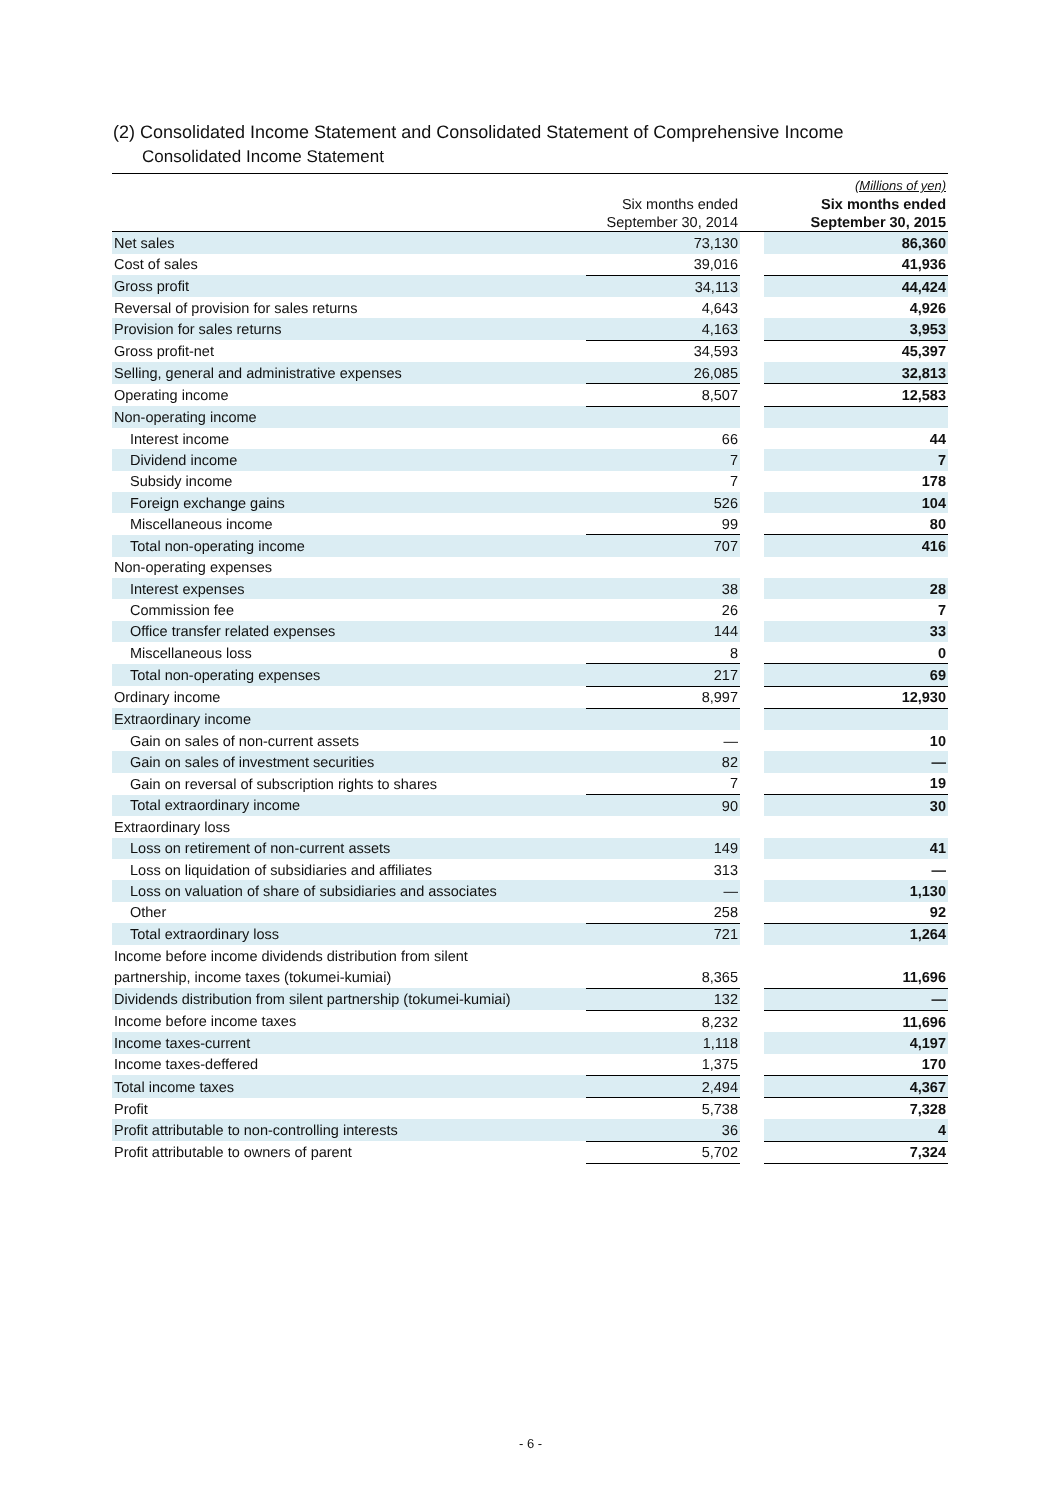(2) Consolidated Income Statement and Consolidated Statement of Comprehensive Income
Consolidated Income Statement
| | | | (Millions of yen) |
| --- | --- | --- | --- |
| | Six months ended September 30, 2014 | | Six months ended September 30, 2015 |
| Net sales | 73,130 | | 86,360 |
| Cost of sales | 39,016 | | 41,936 |
| Gross profit | 34,113 | | 44,424 |
| Reversal of provision for sales returns | 4,643 | | 4,926 |
| Provision for sales returns | 4,163 | | 3,953 |
| Gross profit-net | 34,593 | | 45,397 |
| Selling, general and administrative expenses | 26,085 | | 32,813 |
| Operating income | 8,507 | | 12,583 |
| Non-operating income | | | |
| Interest income | 66 | | 44 |
| Dividend income | 7 | | 7 |
| Subsidy income | 7 | | 178 |
| Foreign exchange gains | 526 | | 104 |
| Miscellaneous income | 99 | | 80 |
| Total non-operating income | 707 | | 416 |
| Non-operating expenses | | | |
| Interest expenses | 38 | | 28 |
| Commission fee | 26 | | 7 |
| Office transfer related expenses | 144 | | 33 |
| Miscellaneous loss | 8 | | 0 |
| Total non-operating expenses | 217 | | 69 |
| Ordinary income | 8,997 | | 12,930 |
| Extraordinary income | | | |
| Gain on sales of non-current assets | — | | 10 |
| Gain on sales of investment securities | 82 | | — |
| Gain on reversal of subscription rights to shares | 7 | | 19 |
| Total extraordinary income | 90 | | 30 |
| Extraordinary loss | | | |
| Loss on retirement of non-current assets | 149 | | 41 |
| Loss on liquidation of subsidiaries and affiliates | 313 | | — |
| Loss on valuation of share of subsidiaries and associates | — | | 1,130 |
| Other | 258 | | 92 |
| Total extraordinary loss | 721 | | 1,264 |
| Income before income dividends distribution from silent | | | |
| partnership, income taxes (tokumei-kumiai) | 8,365 | | 11,696 |
| Dividends distribution from silent partnership (tokumei-kumiai) | 132 | | — |
| Income before income taxes | 8,232 | | 11,696 |
| Income taxes-current | 1,118 | | 4,197 |
| Income taxes-deffered | 1,375 | | 170 |
| Total income taxes | 2,494 | | 4,367 |
| Profit | 5,738 | | 7,328 |
| Profit attributable to non-controlling interests | 36 | | 4 |
| Profit attributable to owners of parent | 5,702 | | 7,324 |
- 6 -